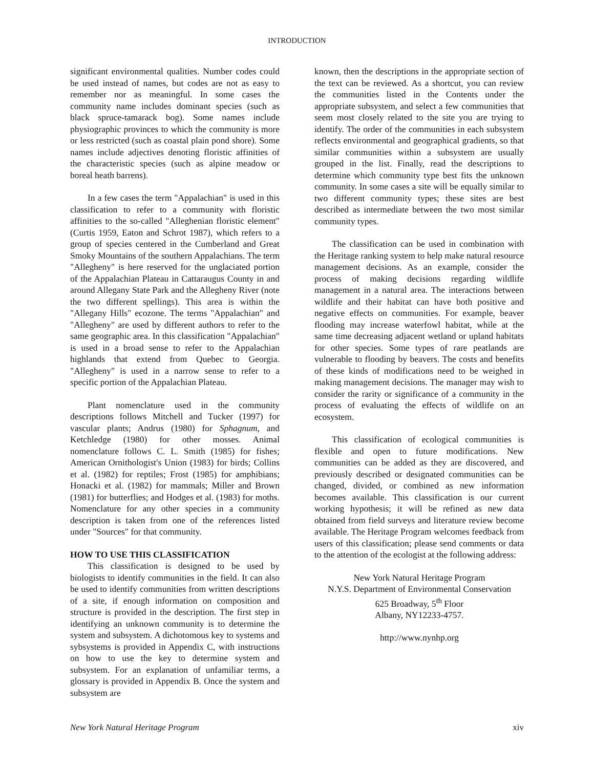INTRODUCTION
significant environmental qualities. Number codes could be used instead of names, but codes are not as easy to remember nor as meaningful. In some cases the community name includes dominant species (such as black spruce-tamarack bog). Some names include physiographic provinces to which the community is more or less restricted (such as coastal plain pond shore). Some names include adjectives denoting floristic affinities of the characteristic species (such as alpine meadow or boreal heath barrens).
In a few cases the term "Appalachian" is used in this classification to refer to a community with floristic affinities to the so-called "Alleghenian floristic element" (Curtis 1959, Eaton and Schrot 1987), which refers to a group of species centered in the Cumberland and Great Smoky Mountains of the southern Appalachians. The term "Allegheny" is here reserved for the unglaciated portion of the Appalachian Plateau in Cattaraugus County in and around Allegany State Park and the Allegheny River (note the two different spellings). This area is within the "Allegany Hills" ecozone. The terms "Appalachian" and "Allegheny" are used by different authors to refer to the same geographic area. In this classification "Appalachian" is used in a broad sense to refer to the Appalachian highlands that extend from Quebec to Georgia. "Allegheny" is used in a narrow sense to refer to a specific portion of the Appalachian Plateau.
Plant nomenclature used in the community descriptions follows Mitchell and Tucker (1997) for vascular plants; Andrus (1980) for Sphagnum, and Ketchledge (1980) for other mosses. Animal nomenclature follows C. L. Smith (1985) for fishes; American Ornithologist's Union (1983) for birds; Collins et al. (1982) for reptiles; Frost (1985) for amphibians; Honacki et al. (1982) for mammals; Miller and Brown (1981) for butterflies; and Hodges et al. (1983) for moths. Nomenclature for any other species in a community description is taken from one of the references listed under "Sources" for that community.
HOW TO USE THIS CLASSIFICATION
This classification is designed to be used by biologists to identify communities in the field. It can also be used to identify communities from written descriptions of a site, if enough information on composition and structure is provided in the description. The first step in identifying an unknown community is to determine the system and subsystem. A dichotomous key to systems and sybsystems is provided in Appendix C, with instructions on how to use the key to determine system and subsystem. For an explanation of unfamiliar terms, a glossary is provided in Appendix B. Once the system and subsystem are
known, then the descriptions in the appropriate section of the text can be reviewed. As a shortcut, you can review the communities listed in the Contents under the appropriate subsystem, and select a few communities that seem most closely related to the site you are trying to identify. The order of the communities in each subsystem reflects environmental and geographical gradients, so that similar communities within a subsystem are usually grouped in the list. Finally, read the descriptions to determine which community type best fits the unknown community. In some cases a site will be equally similar to two different community types; these sites are best described as intermediate between the two most similar community types.
The classification can be used in combination with the Heritage ranking system to help make natural resource management decisions. As an example, consider the process of making decisions regarding wildlife management in a natural area. The interactions between wildlife and their habitat can have both positive and negative effects on communities. For example, beaver flooding may increase waterfowl habitat, while at the same time decreasing adjacent wetland or upland habitats for other species. Some types of rare peatlands are vulnerable to flooding by beavers. The costs and benefits of these kinds of modifications need to be weighed in making management decisions. The manager may wish to consider the rarity or significance of a community in the process of evaluating the effects of wildlife on an ecosystem.
This classification of ecological communities is flexible and open to future modifications. New communities can be added as they are discovered, and previously described or designated communities can be changed, divided, or combined as new information becomes available. This classification is our current working hypothesis; it will be refined as new data obtained from field surveys and literature review become available. The Heritage Program welcomes feedback from users of this classification; please send comments or data to the attention of the ecologist at the following address:
New York Natural Heritage Program
N.Y.S. Department of Environmental Conservation
625 Broadway, 5<sup>th</sup> Floor
Albany, NY12233-4757.
http://www.nynhp.org
New York Natural Heritage Program xiv